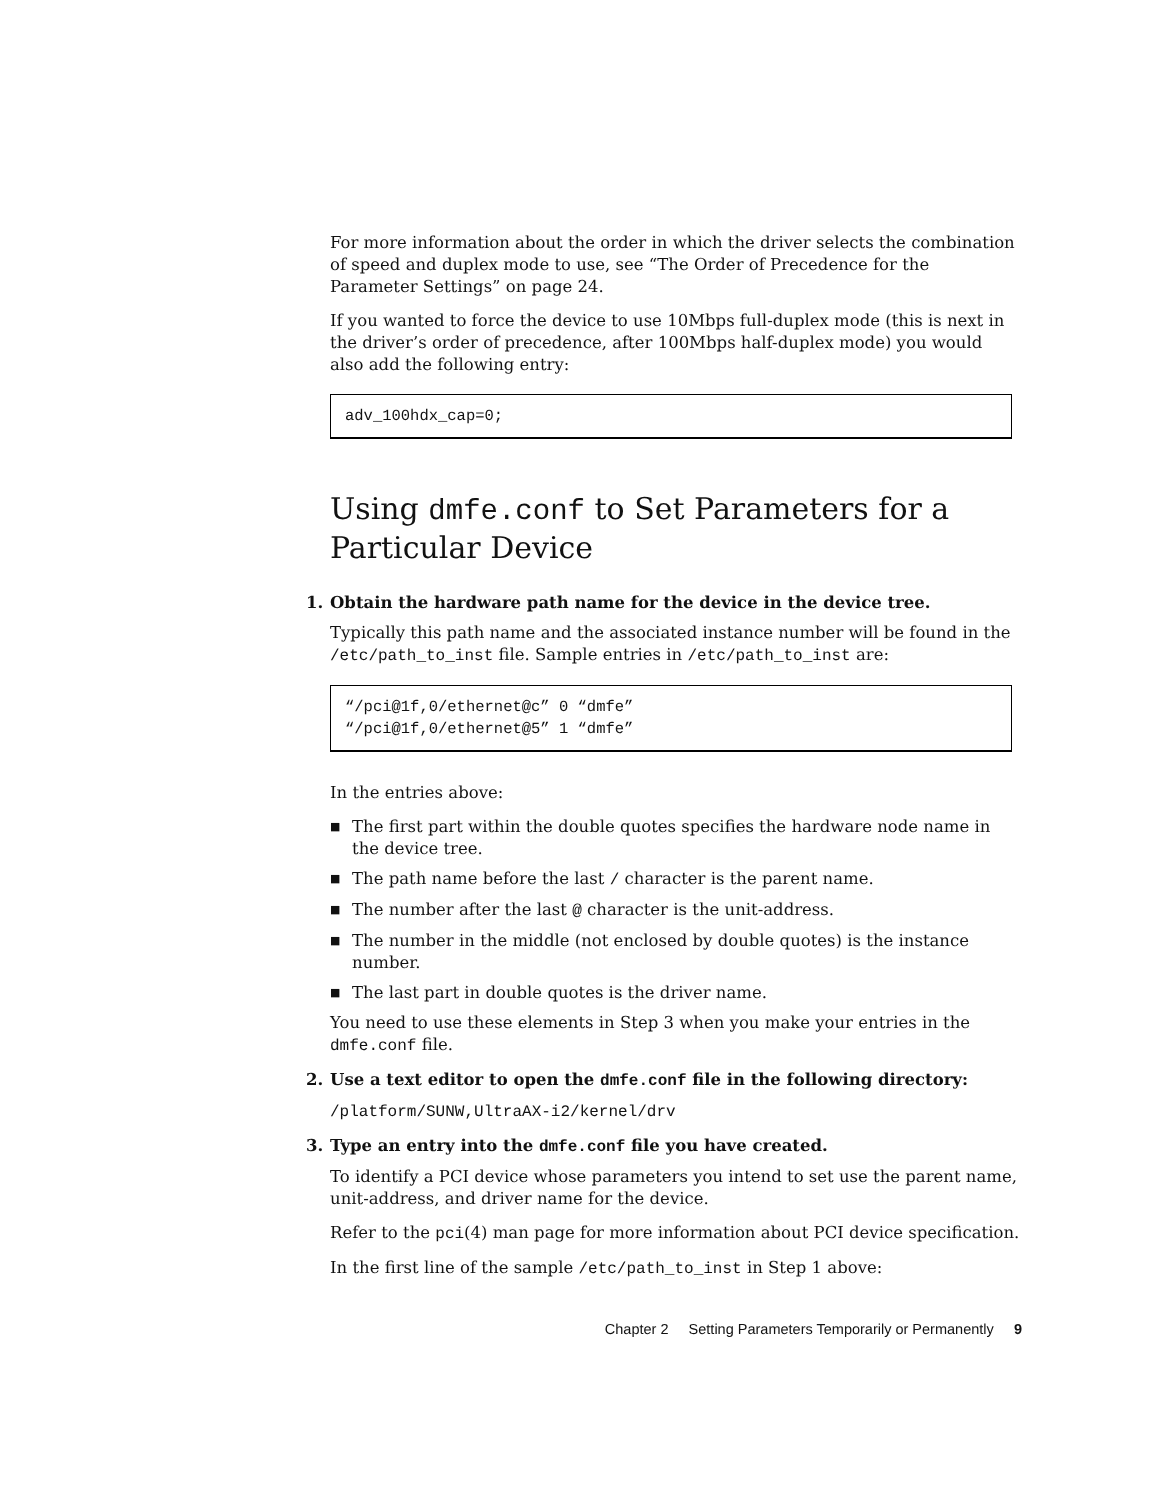For more information about the order in which the driver selects the combination of speed and duplex mode to use, see “The Order of Precedence for the Parameter Settings” on page 24.
If you wanted to force the device to use 10Mbps full-duplex mode (this is next in the driver’s order of precedence, after 100Mbps half-duplex mode) you would also add the following entry:
adv_100hdx_cap=0;
Using dmfe.conf to Set Parameters for a Particular Device
1. Obtain the hardware path name for the device in the device tree.
Typically this path name and the associated instance number will be found in the /etc/path_to_inst file. Sample entries in /etc/path_to_inst are:
“/pci@1f,0/ethernet@c” 0 “dmfe”
“/pci@1f,0/ethernet@5” 1 “dmfe”
In the entries above:
■ The first part within the double quotes specifies the hardware node name in the device tree.
■ The path name before the last / character is the parent name.
■ The number after the last @ character is the unit-address.
■ The number in the middle (not enclosed by double quotes) is the instance number.
■ The last part in double quotes is the driver name.
You need to use these elements in Step 3 when you make your entries in the dmfe.conf file.
2. Use a text editor to open the dmfe.conf file in the following directory:
/platform/SUNW,UltraAX-i2/kernel/drv
3. Type an entry into the dmfe.conf file you have created.
To identify a PCI device whose parameters you intend to set use the parent name, unit-address, and driver name for the device.
Refer to the pci(4) man page for more information about PCI device specification.
In the first line of the sample /etc/path_to_inst in Step 1 above:
Chapter 2 Setting Parameters Temporarily or Permanently 9